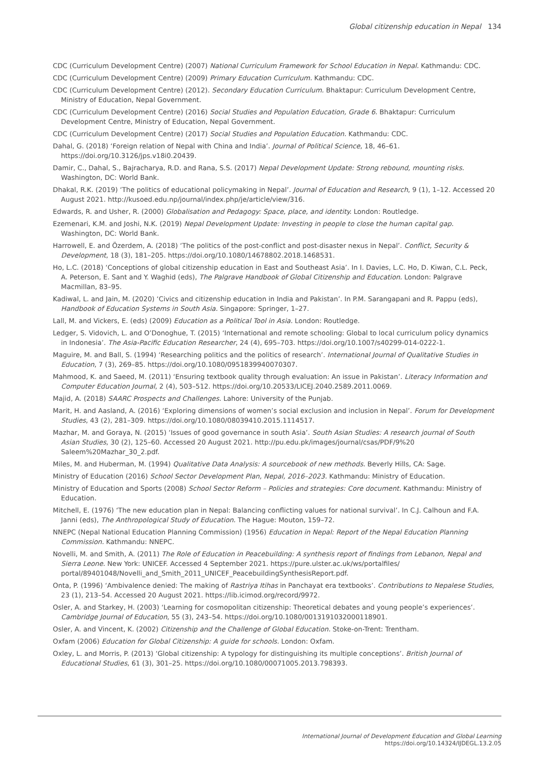Global citizenship education in Nepal 134
CDC (Curriculum Development Centre) (2007) National Curriculum Framework for School Education in Nepal. Kathmandu: CDC.
CDC (Curriculum Development Centre) (2009) Primary Education Curriculum. Kathmandu: CDC.
CDC (Curriculum Development Centre) (2012). Secondary Education Curriculum. Bhaktapur: Curriculum Development Centre, Ministry of Education, Nepal Government.
CDC (Curriculum Development Centre) (2016) Social Studies and Population Education, Grade 6. Bhaktapur: Curriculum Development Centre, Ministry of Education, Nepal Government.
CDC (Curriculum Development Centre) (2017) Social Studies and Population Education. Kathmandu: CDC.
Dahal, G. (2018) ‘Foreign relation of Nepal with China and India’. Journal of Political Science, 18, 46–61. https://doi.org/10.3126/jps.v18i0.20439.
Damir, C., Dahal, S., Bajracharya, R.D. and Rana, S.S. (2017) Nepal Development Update: Strong rebound, mounting risks. Washington, DC: World Bank.
Dhakal, R.K. (2019) ‘The politics of educational policymaking in Nepal’. Journal of Education and Research, 9 (1), 1–12. Accessed 20 August 2021. http://kusoed.edu.np/journal/index.php/je/article/view/316.
Edwards, R. and Usher, R. (2000) Globalisation and Pedagogy: Space, place, and identity. London: Routledge.
Ezemenari, K.M. and Joshi, N.K. (2019) Nepal Development Update: Investing in people to close the human capital gap. Washington, DC: World Bank.
Harrowell, E. and Özerdem, A. (2018) ‘The politics of the post-conflict and post-disaster nexus in Nepal’. Conflict, Security & Development, 18 (3), 181–205. https://doi.org/10.1080/14678802.2018.1468531.
Ho, L.C. (2018) ‘Conceptions of global citizenship education in East and Southeast Asia’. In I. Davies, L.C. Ho, D. Kiwan, C.L. Peck, A. Peterson, E. Sant and Y. Waghid (eds), The Palgrave Handbook of Global Citizenship and Education. London: Palgrave Macmillan, 83–95.
Kadiwal, L. and Jain, M. (2020) ‘Civics and citizenship education in India and Pakistan’. In P.M. Sarangapani and R. Pappu (eds), Handbook of Education Systems in South Asia. Singapore: Springer, 1–27.
Lall, M. and Vickers, E. (eds) (2009) Education as a Political Tool in Asia. London: Routledge.
Ledger, S. Vidovich, L. and O’Donoghue, T. (2015) ‘International and remote schooling: Global to local curriculum policy dynamics in Indonesia’. The Asia-Pacific Education Researcher, 24 (4), 695–703. https://doi.org/10.1007/s40299-014-0222-1.
Maguire, M. and Ball, S. (1994) ‘Researching politics and the politics of research’. International Journal of Qualitative Studies in Education, 7 (3), 269–85. https://doi.org/10.1080/0951839940070307.
Mahmood, K. and Saeed, M. (2011) ‘Ensuring textbook quality through evaluation: An issue in Pakistan’. Literacy Information and Computer Education Journal, 2 (4), 503–512. https://doi.org/10.20533/LICEJ.2040.2589.2011.0069.
Majid, A. (2018) SAARC Prospects and Challenges. Lahore: University of the Punjab.
Marit, H. and Aasland, A. (2016) ‘Exploring dimensions of women’s social exclusion and inclusion in Nepal’. Forum for Development Studies, 43 (2), 281–309. https://doi.org/10.1080/08039410.2015.1114517.
Mazhar, M. and Goraya, N. (2015) ‘Issues of good governance in south Asia’. South Asian Studies: A research journal of South Asian Studies, 30 (2), 125–60. Accessed 20 August 2021. http://pu.edu.pk/images/journal/csas/PDF/9%20 Saleem%20Mazhar_30_2.pdf.
Miles, M. and Huberman, M. (1994) Qualitative Data Analysis: A sourcebook of new methods. Beverly Hills, CA: Sage.
Ministry of Education (2016) School Sector Development Plan, Nepal, 2016–2023. Kathmandu: Ministry of Education.
Ministry of Education and Sports (2008) School Sector Reform – Policies and strategies: Core document. Kathmandu: Ministry of Education.
Mitchell, E. (1976) ‘The new education plan in Nepal: Balancing conflicting values for national survival’. In C.J. Calhoun and F.A. Janni (eds), The Anthropological Study of Education. The Hague: Mouton, 159–72.
NNEPC (Nepal National Education Planning Commission) (1956) Education in Nepal: Report of the Nepal Education Planning Commission. Kathmandu: NNEPC.
Novelli, M. and Smith, A. (2011) The Role of Education in Peacebuilding: A synthesis report of findings from Lebanon, Nepal and Sierra Leone. New York: UNICEF. Accessed 4 September 2021. https://pure.ulster.ac.uk/ws/portalfiles/ portal/89401048/Novelli_and_Smith_2011_UNICEF_PeacebuildingSynthesisReport.pdf.
Onta, P. (1996) ‘Ambivalence denied: The making of Rastriya Itihas in Panchayat era textbooks’. Contributions to Nepalese Studies, 23 (1), 213–54. Accessed 20 August 2021. https://lib.icimod.org/record/9972.
Osler, A. and Starkey, H. (2003) ‘Learning for cosmopolitan citizenship: Theoretical debates and young people’s experiences’. Cambridge Journal of Education, 55 (3), 243–54. https://doi.org/10.1080/0013191032000118901.
Osler, A. and Vincent, K. (2002) Citizenship and the Challenge of Global Education. Stoke-on-Trent: Trentham.
Oxfam (2006) Education for Global Citizenship: A guide for schools. London: Oxfam.
Oxley, L. and Morris, P. (2013) ‘Global citizenship: A typology for distinguishing its multiple conceptions’. British Journal of Educational Studies, 61 (3), 301–25. https://doi.org/10.1080/00071005.2013.798393.
International Journal of Development Education and Global Learning
https://doi.org/10.14324/IJDEGL.13.2.05